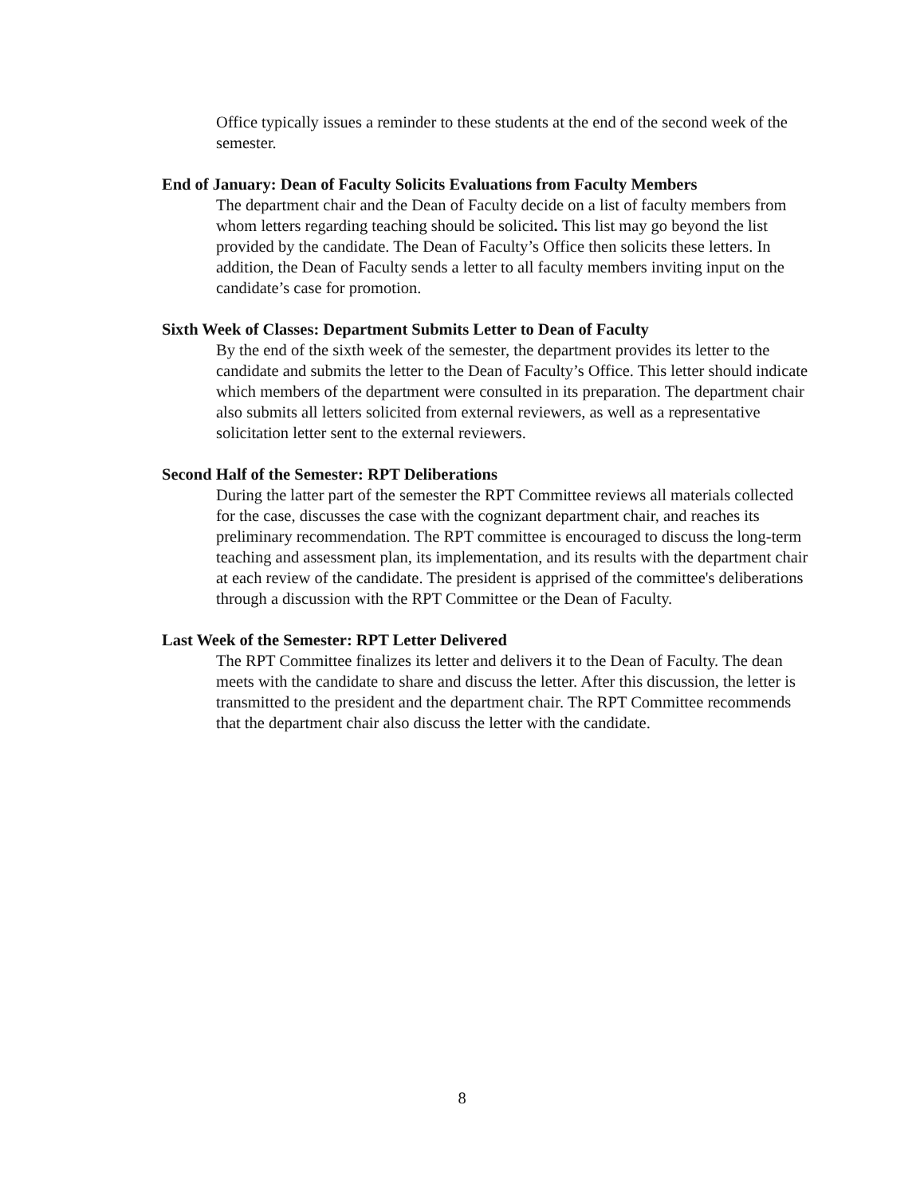Office typically issues a reminder to these students at the end of the second week of the semester.
End of January: Dean of Faculty Solicits Evaluations from Faculty Members
The department chair and the Dean of Faculty decide on a list of faculty members from whom letters regarding teaching should be solicited. This list may go beyond the list provided by the candidate. The Dean of Faculty’s Office then solicits these letters. In addition, the Dean of Faculty sends a letter to all faculty members inviting input on the candidate’s case for promotion.
Sixth Week of Classes: Department Submits Letter to Dean of Faculty
By the end of the sixth week of the semester, the department provides its letter to the candidate and submits the letter to the Dean of Faculty’s Office. This letter should indicate which members of the department were consulted in its preparation. The department chair also submits all letters solicited from external reviewers, as well as a representative solicitation letter sent to the external reviewers.
Second Half of the Semester: RPT Deliberations
During the latter part of the semester the RPT Committee reviews all materials collected for the case, discusses the case with the cognizant department chair, and reaches its preliminary recommendation. The RPT committee is encouraged to discuss the long-term teaching and assessment plan, its implementation, and its results with the department chair at each review of the candidate. The president is apprised of the committee's deliberations through a discussion with the RPT Committee or the Dean of Faculty.
Last Week of the Semester: RPT Letter Delivered
The RPT Committee finalizes its letter and delivers it to the Dean of Faculty. The dean meets with the candidate to share and discuss the letter. After this discussion, the letter is transmitted to the president and the department chair. The RPT Committee recommends that the department chair also discuss the letter with the candidate.
8